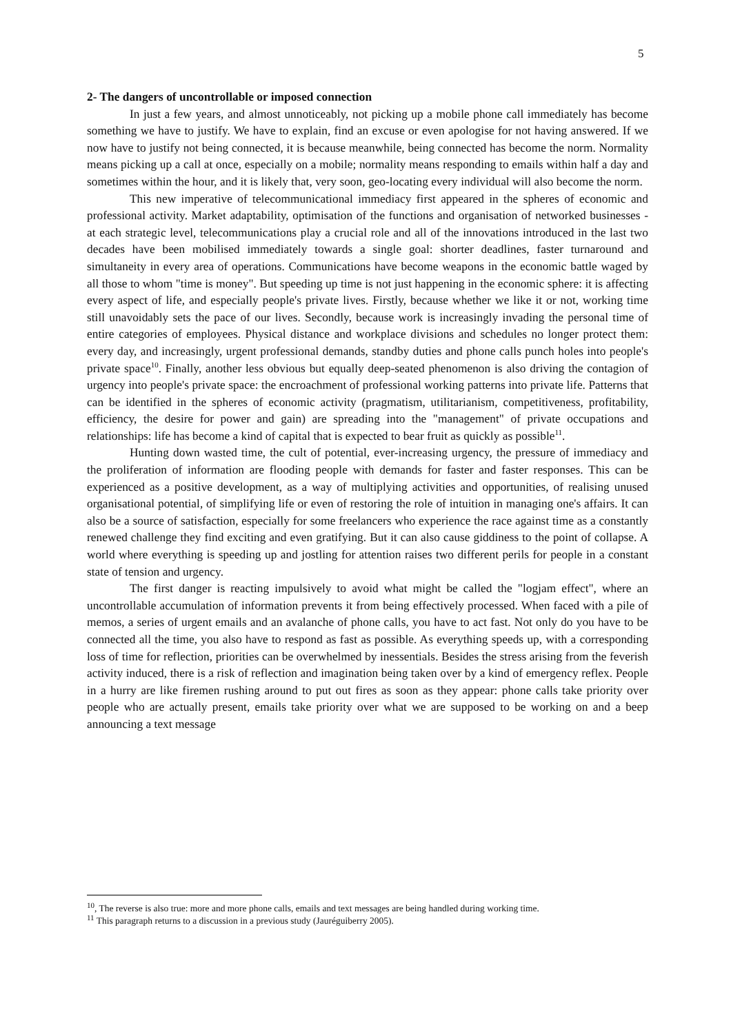5
2- The dangers of uncontrollable or imposed connection
In just a few years, and almost unnoticeably, not picking up a mobile phone call immediately has become something we have to justify. We have to explain, find an excuse or even apologise for not having answered. If we now have to justify not being connected, it is because meanwhile, being connected has become the norm. Normality means picking up a call at once, especially on a mobile; normality means responding to emails within half a day and sometimes within the hour, and it is likely that, very soon, geo-locating every individual will also become the norm.
This new imperative of telecommunicational immediacy first appeared in the spheres of economic and professional activity. Market adaptability, optimisation of the functions and organisation of networked businesses - at each strategic level, telecommunications play a crucial role and all of the innovations introduced in the last two decades have been mobilised immediately towards a single goal: shorter deadlines, faster turnaround and simultaneity in every area of operations. Communications have become weapons in the economic battle waged by all those to whom "time is money". But speeding up time is not just happening in the economic sphere: it is affecting every aspect of life, and especially people's private lives. Firstly, because whether we like it or not, working time still unavoidably sets the pace of our lives. Secondly, because work is increasingly invading the personal time of entire categories of employees. Physical distance and workplace divisions and schedules no longer protect them: every day, and increasingly, urgent professional demands, standby duties and phone calls punch holes into people's private space<sup>10</sup>. Finally, another less obvious but equally deep-seated phenomenon is also driving the contagion of urgency into people's private space: the encroachment of professional working patterns into private life. Patterns that can be identified in the spheres of economic activity (pragmatism, utilitarianism, competitiveness, profitability, efficiency, the desire for power and gain) are spreading into the "management" of private occupations and relationships: life has become a kind of capital that is expected to bear fruit as quickly as possible<sup>11</sup>.
Hunting down wasted time, the cult of potential, ever-increasing urgency, the pressure of immediacy and the proliferation of information are flooding people with demands for faster and faster responses. This can be experienced as a positive development, as a way of multiplying activities and opportunities, of realising unused organisational potential, of simplifying life or even of restoring the role of intuition in managing one's affairs. It can also be a source of satisfaction, especially for some freelancers who experience the race against time as a constantly renewed challenge they find exciting and even gratifying. But it can also cause giddiness to the point of collapse. A world where everything is speeding up and jostling for attention raises two different perils for people in a constant state of tension and urgency.
The first danger is reacting impulsively to avoid what might be called the "logjam effect", where an uncontrollable accumulation of information prevents it from being effectively processed. When faced with a pile of memos, a series of urgent emails and an avalanche of phone calls, you have to act fast. Not only do you have to be connected all the time, you also have to respond as fast as possible. As everything speeds up, with a corresponding loss of time for reflection, priorities can be overwhelmed by inessentials. Besides the stress arising from the feverish activity induced, there is a risk of reflection and imagination being taken over by a kind of emergency reflex. People in a hurry are like firemen rushing around to put out fires as soon as they appear: phone calls take priority over people who are actually present, emails take priority over what we are supposed to be working on and a beep announcing a text message
<sup>10</sup>, The reverse is also true: more and more phone calls, emails and text messages are being handled during working time.
<sup>11</sup> This paragraph returns to a discussion in a previous study (Jauréguiberry 2005).